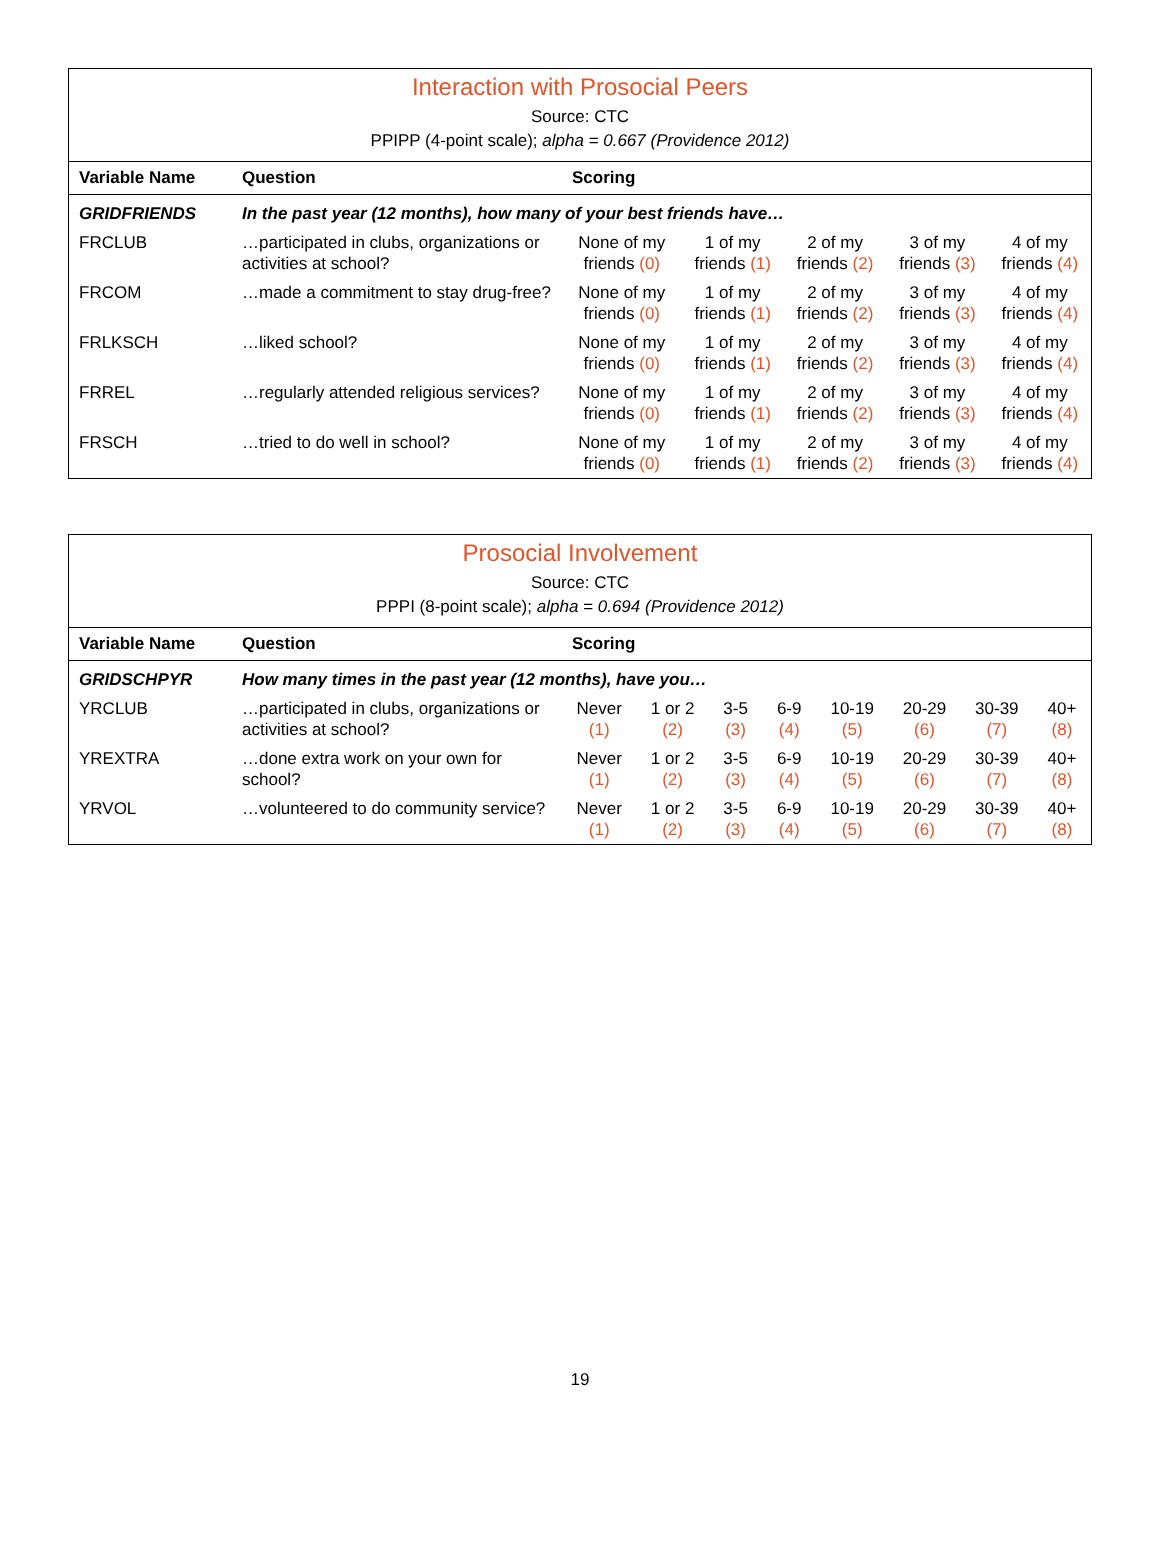Interaction with Prosocial Peers
Source: CTC
PPIPP (4-point scale); alpha = 0.667 (Providence 2012)
| Variable Name | Question | Scoring | | | | |
| --- | --- | --- | --- | --- | --- | --- |
| GRIDFRIENDS | In the past year (12 months), how many of your best friends have… | | | | | |
| FRCLUB | …participated in clubs, organizations or activities at school? | None of my friends (0) | 1 of my friends (1) | 2 of my friends (2) | 3 of my friends (3) | 4 of my friends (4) |
| FRCOM | …made a commitment to stay drug-free? | None of my friends (0) | 1 of my friends (1) | 2 of my friends (2) | 3 of my friends (3) | 4 of my friends (4) |
| FRLKSCH | …liked school? | None of my friends (0) | 1 of my friends (1) | 2 of my friends (2) | 3 of my friends (3) | 4 of my friends (4) |
| FRREL | …regularly attended religious services? | None of my friends (0) | 1 of my friends (1) | 2 of my friends (2) | 3 of my friends (3) | 4 of my friends (4) |
| FRSCH | …tried to do well in school? | None of my friends (0) | 1 of my friends (1) | 2 of my friends (2) | 3 of my friends (3) | 4 of my friends (4) |
Prosocial Involvement
Source: CTC
PPPI (8-point scale); alpha = 0.694 (Providence 2012)
| Variable Name | Question | Scoring | | | | | | | |
| --- | --- | --- | --- | --- | --- | --- | --- | --- | --- |
| GRIDSCHPYR | How many times in the past year (12 months), have you… | | | | | | | | |
| YRCLUB | …participated in clubs, organizations or activities at school? | Never (1) | 1 or 2 (2) | 3-5 (3) | 6-9 (4) | 10-19 (5) | 20-29 (6) | 30-39 (7) | 40+ (8) |
| YREXTRA | …done extra work on your own for school? | Never (1) | 1 or 2 (2) | 3-5 (3) | 6-9 (4) | 10-19 (5) | 20-29 (6) | 30-39 (7) | 40+ (8) |
| YRVOL | …volunteered to do community service? | Never (1) | 1 or 2 (2) | 3-5 (3) | 6-9 (4) | 10-19 (5) | 20-29 (6) | 30-39 (7) | 40+ (8) |
19